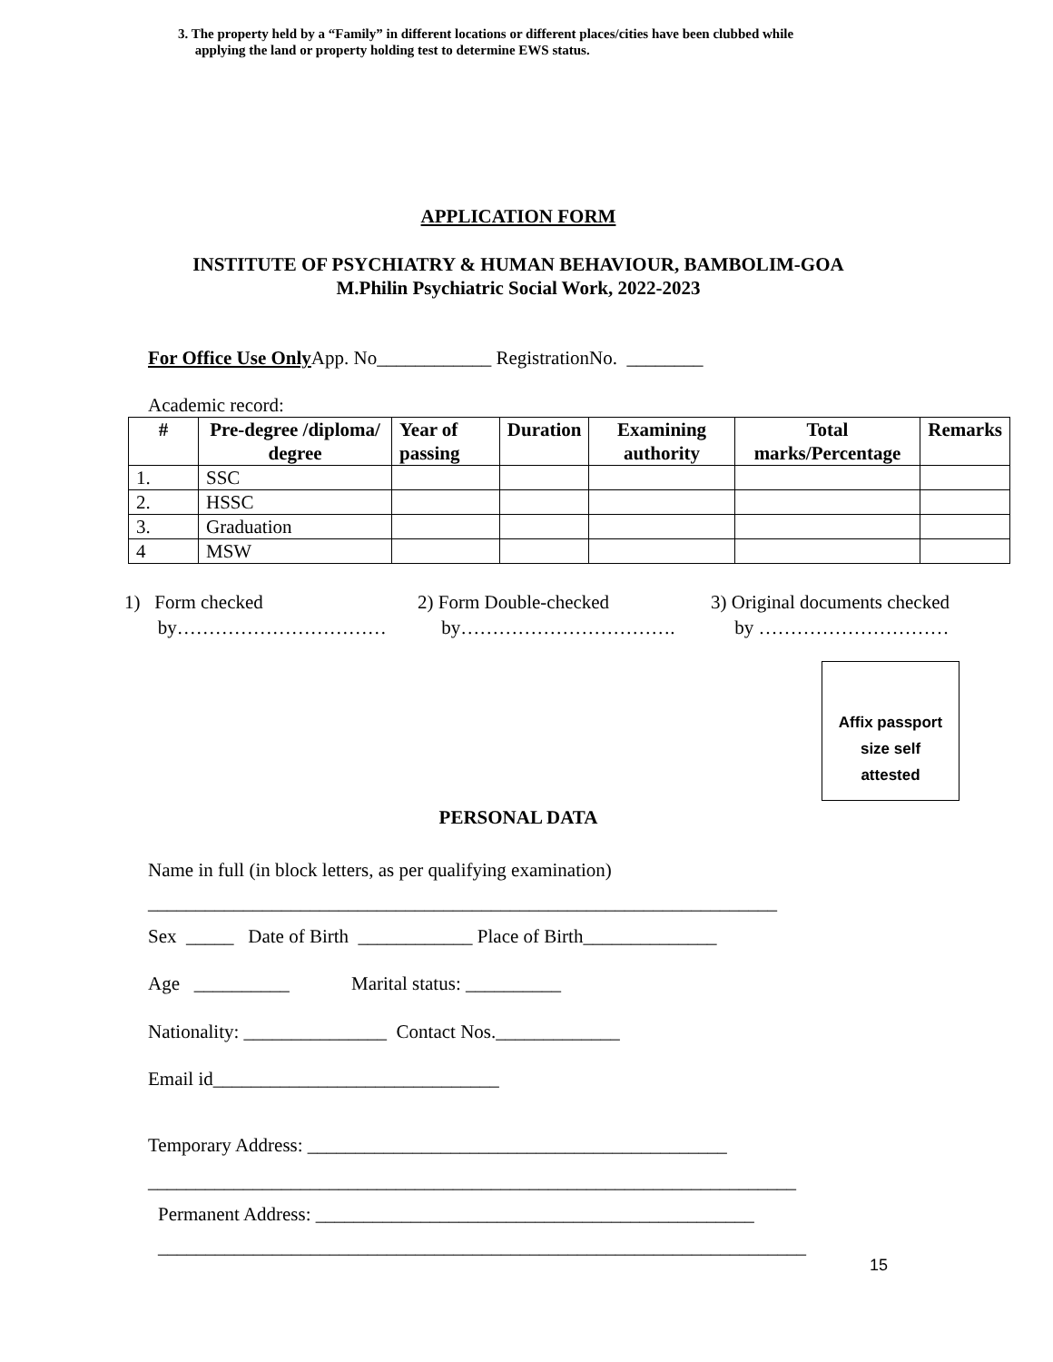3. The property held by a “Family” in different locations or different places/cities have been clubbed while
applying the land or property holding test to determine EWS status.
APPLICATION FORM
INSTITUTE OF PSYCHIATRY & HUMAN BEHAVIOUR, BAMBOLIM-GOA
M.Philin Psychiatric Social Work, 2022-2023
For Office Use Only App. No____________ RegistrationNo. ________
Academic record:
| # | Pre-degree /diploma/ degree | Year of passing | Duration | Examining authority | Total marks/Percentage | Remarks |
| --- | --- | --- | --- | --- | --- | --- |
| 1. | SSC | | | | | |
| 2. | HSSC | | | | | |
| 3. | Graduation | | | | | |
| 4 | MSW | | | | | |
1) Form checked
by……………………………
2) Form Double-checked
by…………………………….
3) Original documents checked
by …………………………
Affix passport
size self
attested
PERSONAL DATA
Name in full (in block letters, as per qualifying examination)
__________________________________________________________________
Sex _____ Date of Birth ____________ Place of Birth______________
Age __________ Marital status: __________
Nationality: _______________ Contact Nos._____________
Email id______________________________
Temporary Address: ____________________________________________
____________________________________________________________________
Permanent Address: ______________________________________________
____________________________________________________________________
15